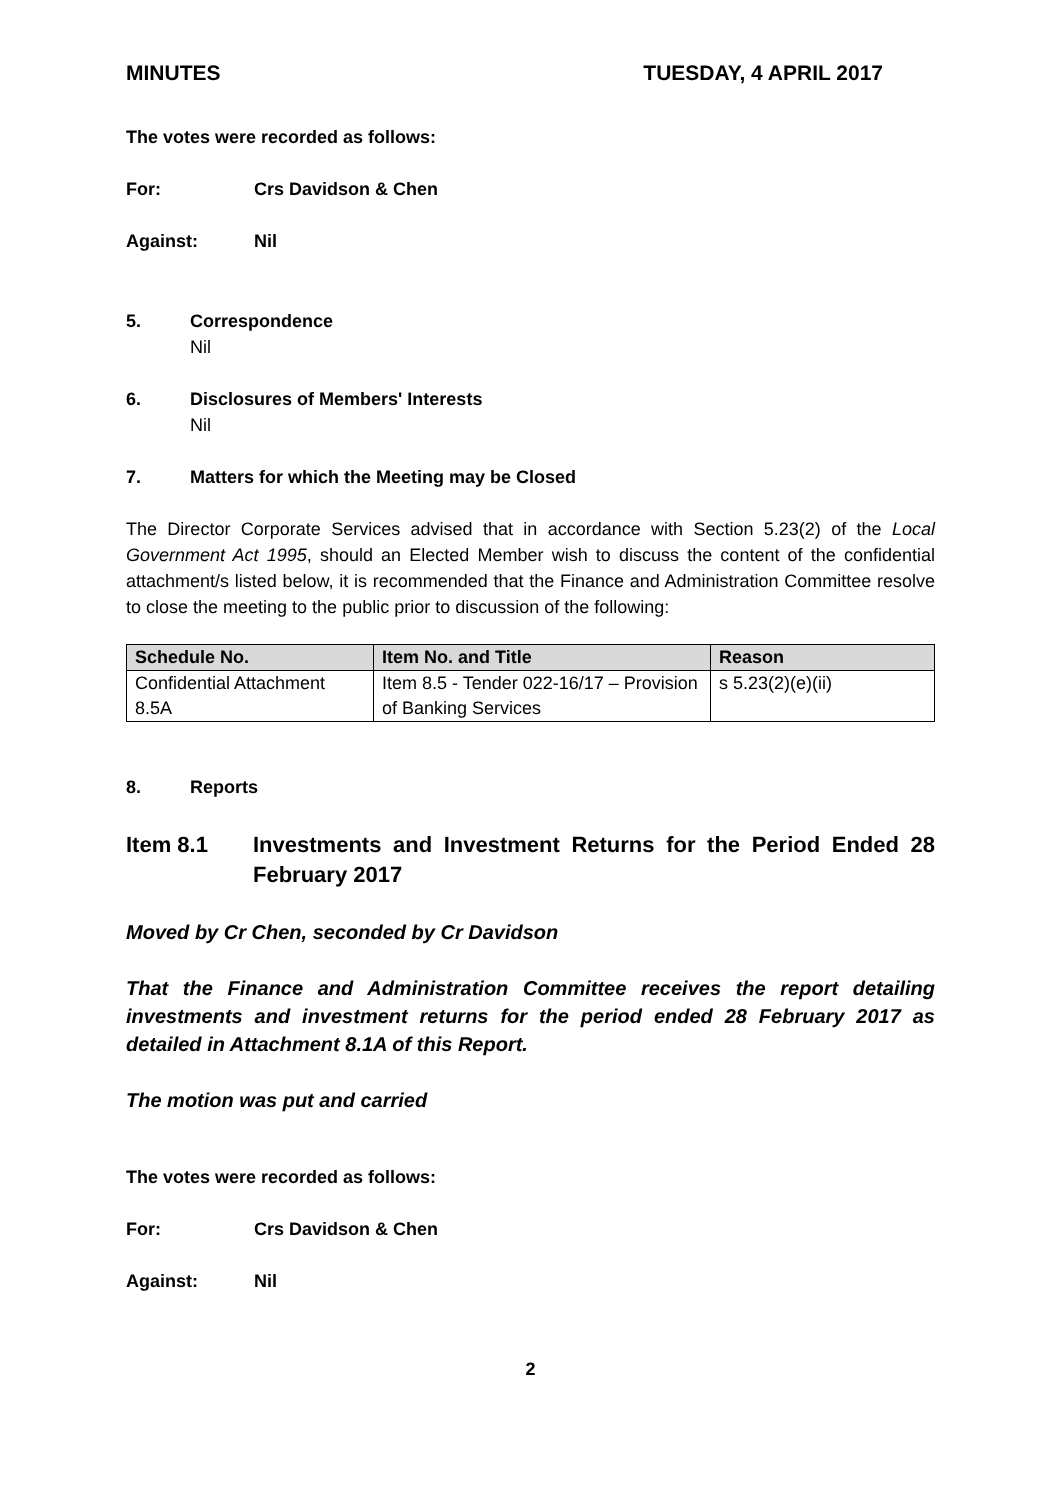MINUTES TUESDAY, 4 APRIL 2017
The votes were recorded as follows:
For: Crs Davidson & Chen
Against: Nil
5. Correspondence
Nil
6. Disclosures of Members' Interests
Nil
7. Matters for which the Meeting may be Closed
The Director Corporate Services advised that in accordance with Section 5.23(2) of the Local Government Act 1995, should an Elected Member wish to discuss the content of the confidential attachment/s listed below, it is recommended that the Finance and Administration Committee resolve to close the meeting to the public prior to discussion of the following:
| Schedule No. | Item No. and Title | Reason |
| --- | --- | --- |
| Confidential Attachment 8.5A | Item 8.5 - Tender 022-16/17 – Provision of Banking Services | s 5.23(2)(e)(ii) |
8. Reports
Item 8.1 Investments and Investment Returns for the Period Ended 28 February 2017
Moved by Cr Chen, seconded by Cr Davidson
That the Finance and Administration Committee receives the report detailing investments and investment returns for the period ended 28 February 2017 as detailed in Attachment 8.1A of this Report.
The motion was put and carried
The votes were recorded as follows:
For: Crs Davidson & Chen
Against: Nil
2